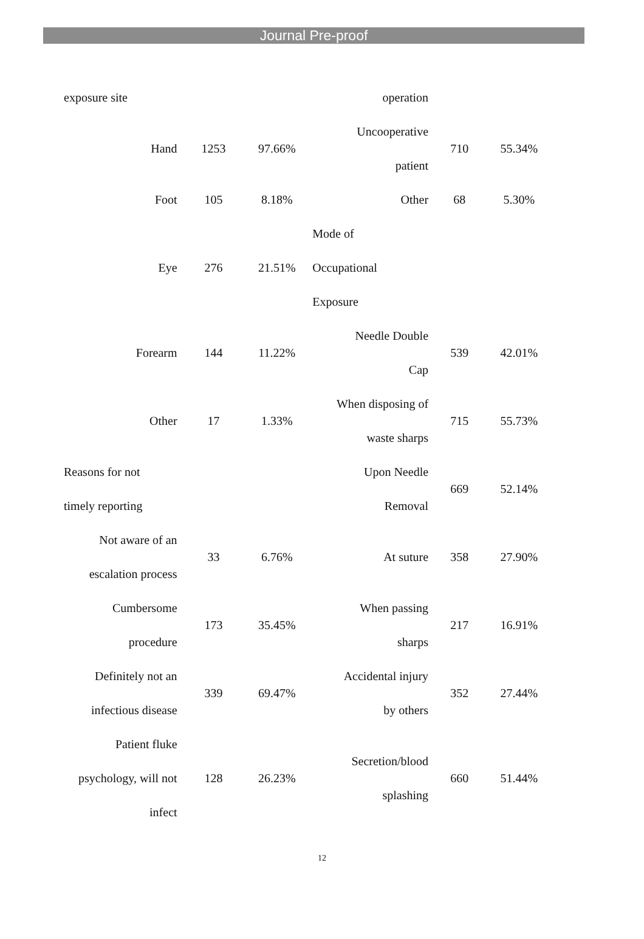Journal Pre-proof
| exposure site | | | operation | | |
| Hand | 1253 | 97.66% | Uncooperative patient | 710 | 55.34% |
| Foot | 105 | 8.18% | Other | 68 | 5.30% |
| Eye | 276 | 21.51% | Mode of Occupational Exposure | | |
| Forearm | 144 | 11.22% | Needle Double Cap | 539 | 42.01% |
| Other | 17 | 1.33% | When disposing of waste sharps | 715 | 55.73% |
| Reasons for not timely reporting | | | Upon Needle Removal | 669 | 52.14% |
| Not aware of an escalation process | 33 | 6.76% | At suture | 358 | 27.90% |
| Cumbersome procedure | 173 | 35.45% | When passing sharps | 217 | 16.91% |
| Definitely not an infectious disease | 339 | 69.47% | Accidental injury by others | 352 | 27.44% |
| Patient fluke psychology, will not infect | 128 | 26.23% | Secretion/blood splashing | 660 | 51.44% |
12